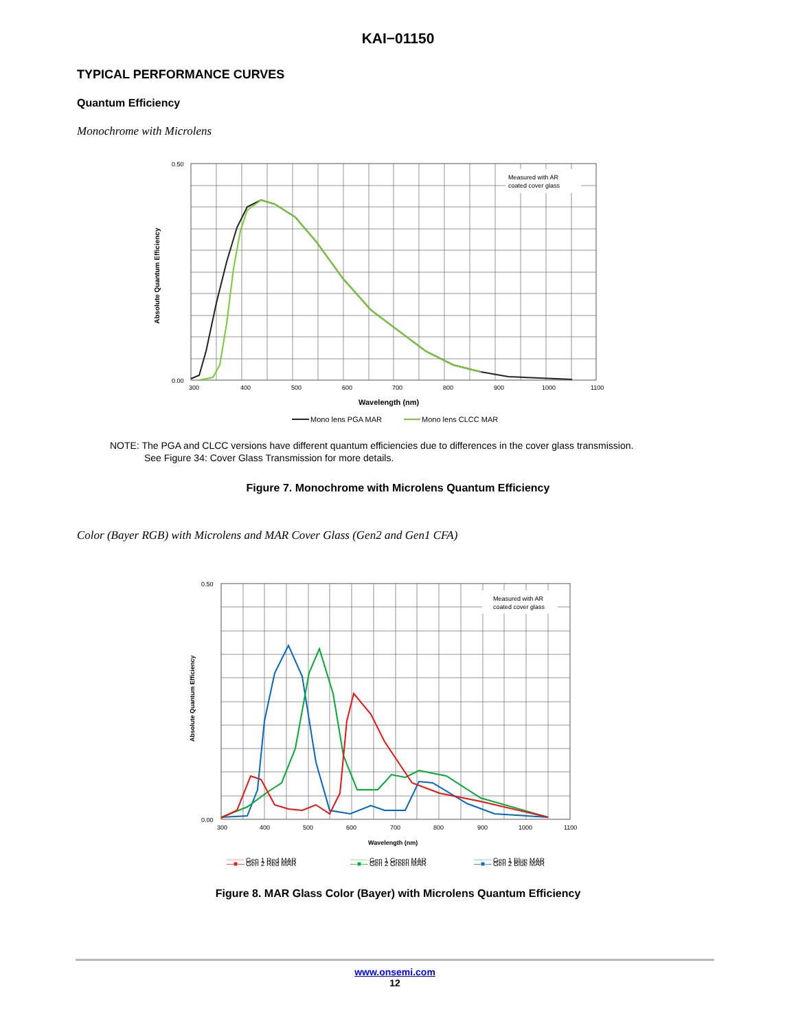KAI−01150
TYPICAL PERFORMANCE CURVES
Quantum Efficiency
Monochrome with Microlens
Measured with AR
coated cover glass
0.50
0.00
300
400
500
600
700
800
900
1000
1100
Wavelength (nm)
Absolute Quantum Efficiency
Mono lens PGA MAR
Mono lens CLCC MAR
NOTE: The PGA and CLCC versions have different quantum efficiencies due to differences in the cover glass transmission.
See Figure 34: Cover Glass Transmission for more details.
Figure 7. Monochrome with Microlens Quantum Efficiency
Color (Bayer RGB) with Microlens and MAR Cover Glass (Gen2 and Gen1 CFA)
Measured with AR
coated cover glass
0.50
0.00
300
400
500
600
700
800
900
1000
1100
Wavelength (nm)
Absolute Quantum Efficiency
Gen 1 Red MAR
Gen 1 Green MAR
Gen 1 Blue MAR
—■— Gen 2 Red MAR —■— Gen 2 Green MAR —■— Gen 2 Blue MAR
Figure 8. MAR Glass Color (Bayer) with Microlens Quantum Efficiency
www.onsemi.com
12